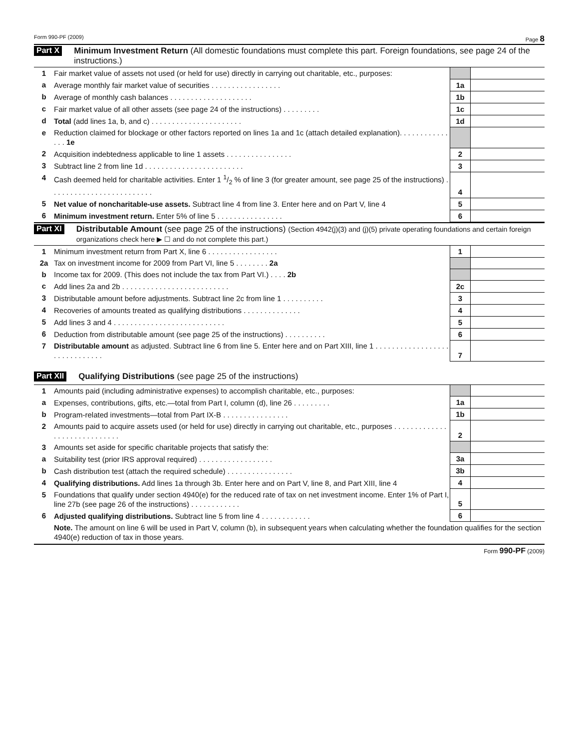Form 990-PF (2009) Page 8
Part X Minimum Investment Return (All domestic foundations must complete this part. Foreign foundations, see page 24 of the instructions.)
| 1 | Fair market value of assets not used (or held for use) directly in carrying out charitable, etc., purposes: | | |
| a | Average monthly fair market value of securities . . . . . . . . . . . . . . . . . | 1a | |
| b | Average of monthly cash balances . . . . . . . . . . . . . . . . . . . . | 1b | |
| c | Fair market value of all other assets (see page 24 of the instructions) . . . . . . . . . | 1c | |
| d | Total (add lines 1a, b, and c) . . . . . . . . . . . . . . . . . . . . . . | 1d | |
| e | Reduction claimed for blockage or other factors reported on lines 1a and 1c (attach detailed explanation). . . . . . . . . . . . . . . 1e | | |
| 2 | Acquisition indebtedness applicable to line 1 assets . . . . . . . . . . . . . . . . | 2 | |
| 3 | Subtract line 2 from line 1d . . . . . . . . . . . . . . . . . . . . . . . . | 3 | |
| 4 | Cash deemed held for charitable activities. Enter 1 1/2 % of line 3 (for greater amount, see page 25 of the instructions) . . . . . . . . . . . . . . . . . . . . . . . . . | 4 | |
| 5 | Net value of noncharitable-use assets. Subtract line 4 from line 3. Enter here and on Part V, line 4 | 5 | |
| 6 | Minimum investment return. Enter 5% of line 5 . . . . . . . . . . . . . . . . | 6 | |
Part XI Distributable Amount (see page 25 of the instructions) (Section 4942(j)(3) and (j)(5) private operating foundations and certain foreign organizations check here ▶ ☐ and do not complete this part.)
| 1 | Minimum investment return from Part X, line 6 . . . . . . . . . . . . . . . . . | 1 | |
| 2a | Tax on investment income for 2009 from Part VI, line 5 . . . . . . . . 2a | | |
| b | Income tax for 2009. (This does not include the tax from Part VI.) . . . . 2b | | |
| c | Add lines 2a and 2b . . . . . . . . . . . . . . . . . . . . . . . . . . | 2c | |
| 3 | Distributable amount before adjustments. Subtract line 2c from line 1 . . . . . . . . . . | 3 | |
| 4 | Recoveries of amounts treated as qualifying distributions . . . . . . . . . . . . . . | 4 | |
| 5 | Add lines 3 and 4 . . . . . . . . . . . . . . . . . . . . . . . . . . . | 5 | |
| 6 | Deduction from distributable amount (see page 25 of the instructions) . . . . . . . . . . | 6 | |
| 7 | Distributable amount as adjusted. Subtract line 6 from line 5. Enter here and on Part XIII, line 1 . . . . . . . . . . . . . . . . . . . . . . . . . . . . . . | 7 | |
Part XII Qualifying Distributions (see page 25 of the instructions)
| 1 | Amounts paid (including administrative expenses) to accomplish charitable, etc., purposes: | | |
| a | Expenses, contributions, gifts, etc.—total from Part I, column (d), line 26 . . . . . . . . . | 1a | |
| b | Program-related investments—total from Part IX-B . . . . . . . . . . . . . . . . | 1b | |
| 2 | Amounts paid to acquire assets used (or held for use) directly in carrying out charitable, etc., purposes . . . . . . . . . . . . . . . . . . . . . . . . . . . . . | 2 | |
| 3 | Amounts set aside for specific charitable projects that satisfy the: | | |
| a | Suitability test (prior IRS approval required) . . . . . . . . . . . . . . . . . . | 3a | |
| b | Cash distribution test (attach the required schedule) . . . . . . . . . . . . . . . . | 3b | |
| 4 | Qualifying distributions. Add lines 1a through 3b. Enter here and on Part V, line 8, and Part XIII, line 4 | 4 | |
| 5 | Foundations that qualify under section 4940(e) for the reduced rate of tax on net investment income. Enter 1% of Part I, line 27b (see page 26 of the instructions) . . . . . . . . . . . . | 5 | |
| 6 | Adjusted qualifying distributions. Subtract line 5 from line 4 . . . . . . . . . . . . | 6 | |
| | Note. The amount on line 6 will be used in Part V, column (b), in subsequent years when calculating whether the foundation qualifies for the section 4940(e) reduction of tax in those years. | | |
Form 990-PF (2009)